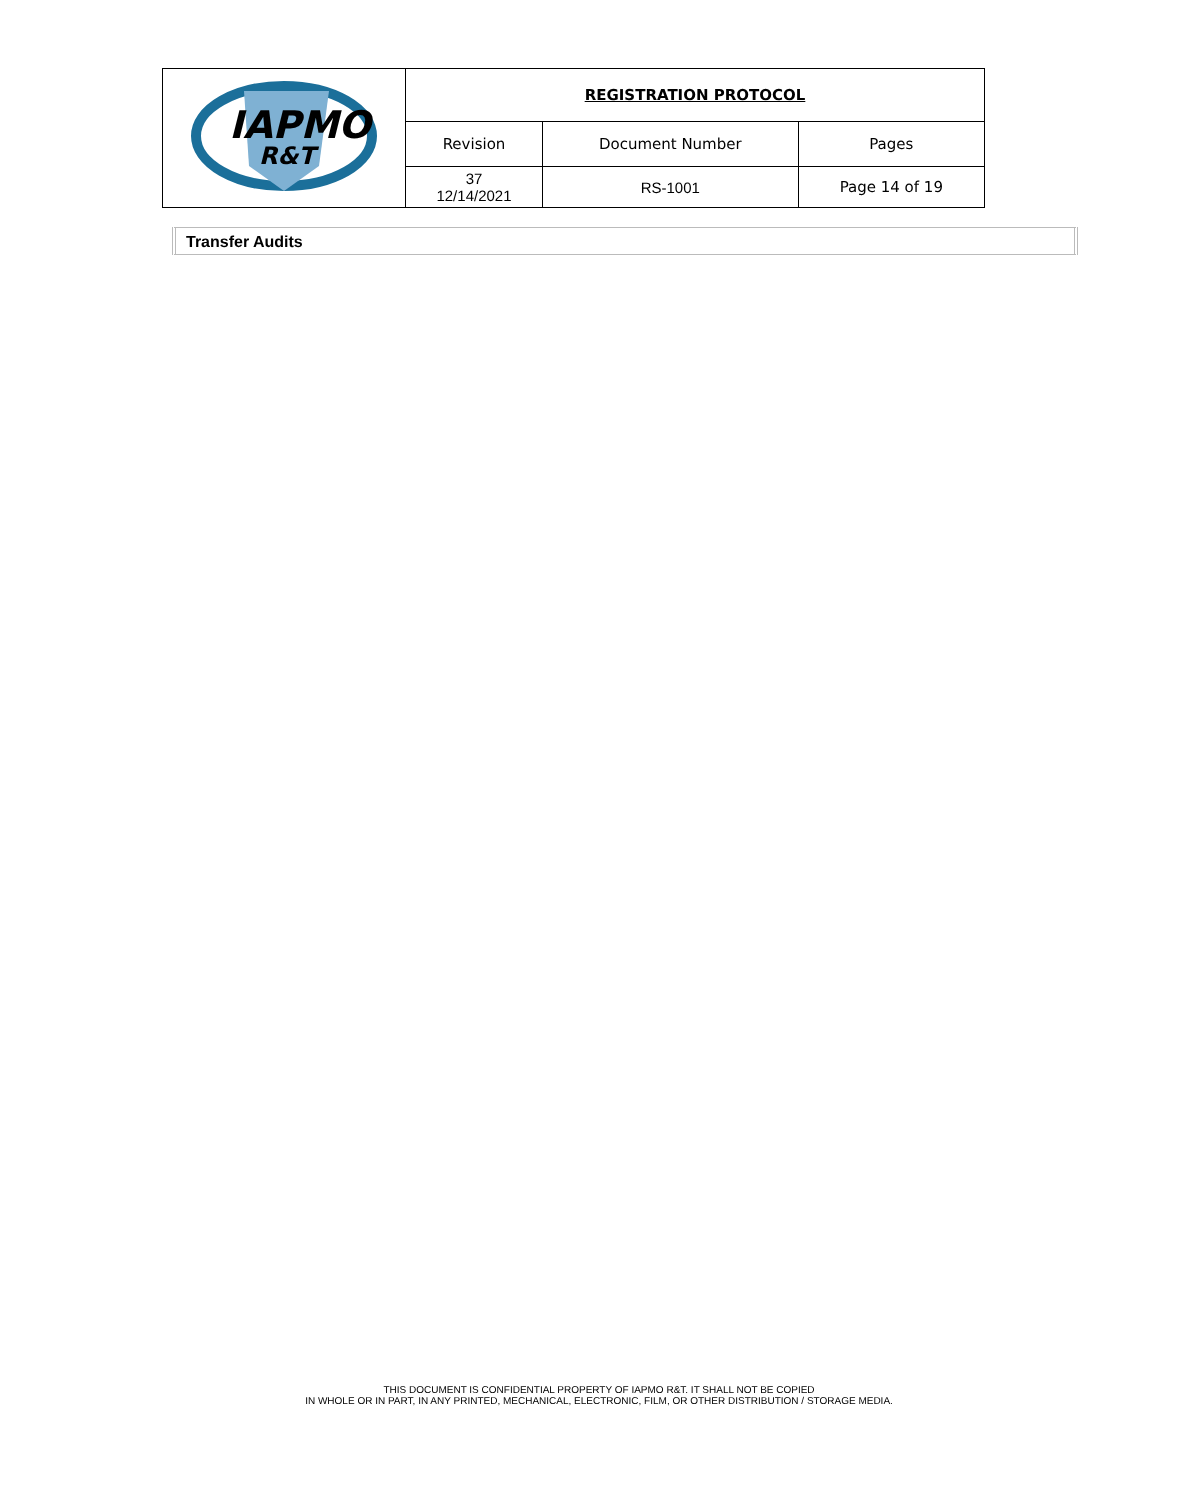| IAPMO R&T | REGISTRATION PROTOCOL | | |
| | Revision | Document Number | Pages |
| | 37 12/14/2021 | RS-1001 | Page 14 of 19 |
Transfer Audits
THIS DOCUMENT IS CONFIDENTIAL PROPERTY OF IAPMO R&T. IT SHALL NOT BE COPIED
IN WHOLE OR IN PART, IN ANY PRINTED, MECHANICAL, ELECTRONIC, FILM, OR OTHER DISTRIBUTION / STORAGE MEDIA.